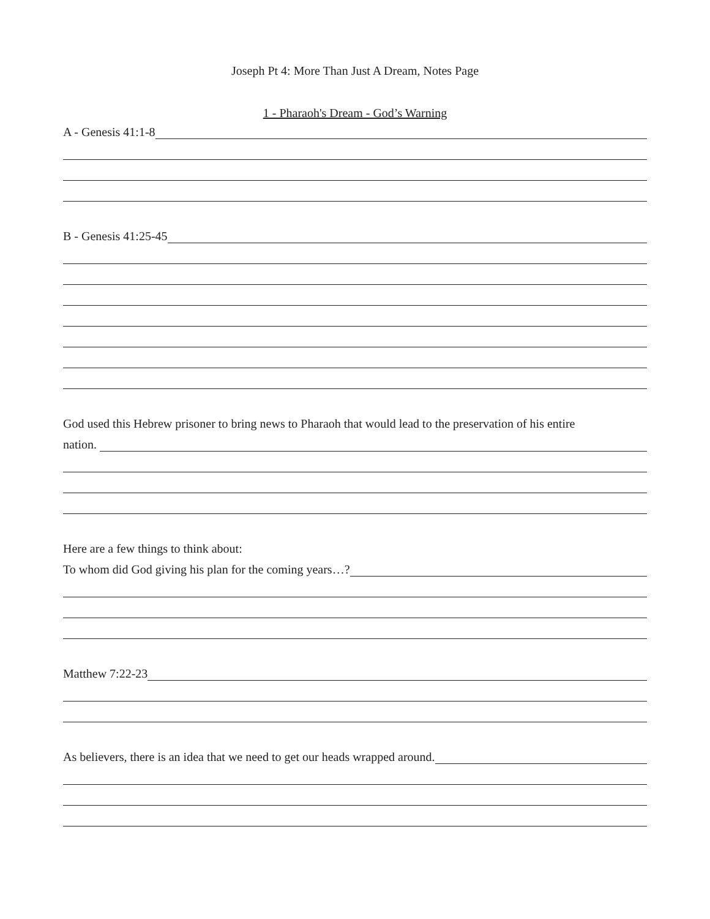Joseph Pt 4: More Than Just A Dream, Notes Page
1 - Pharaoh's Dream - God’s Warning
A - Genesis 41:1-8
B - Genesis 41:25-45
God used this Hebrew prisoner to bring news to Pharaoh that would lead to the preservation of his entire
nation.
Here are a few things to think about:
To whom did God giving his plan for the coming years…?
Matthew 7:22-23
As believers, there is an idea that we need to get our heads wrapped around.